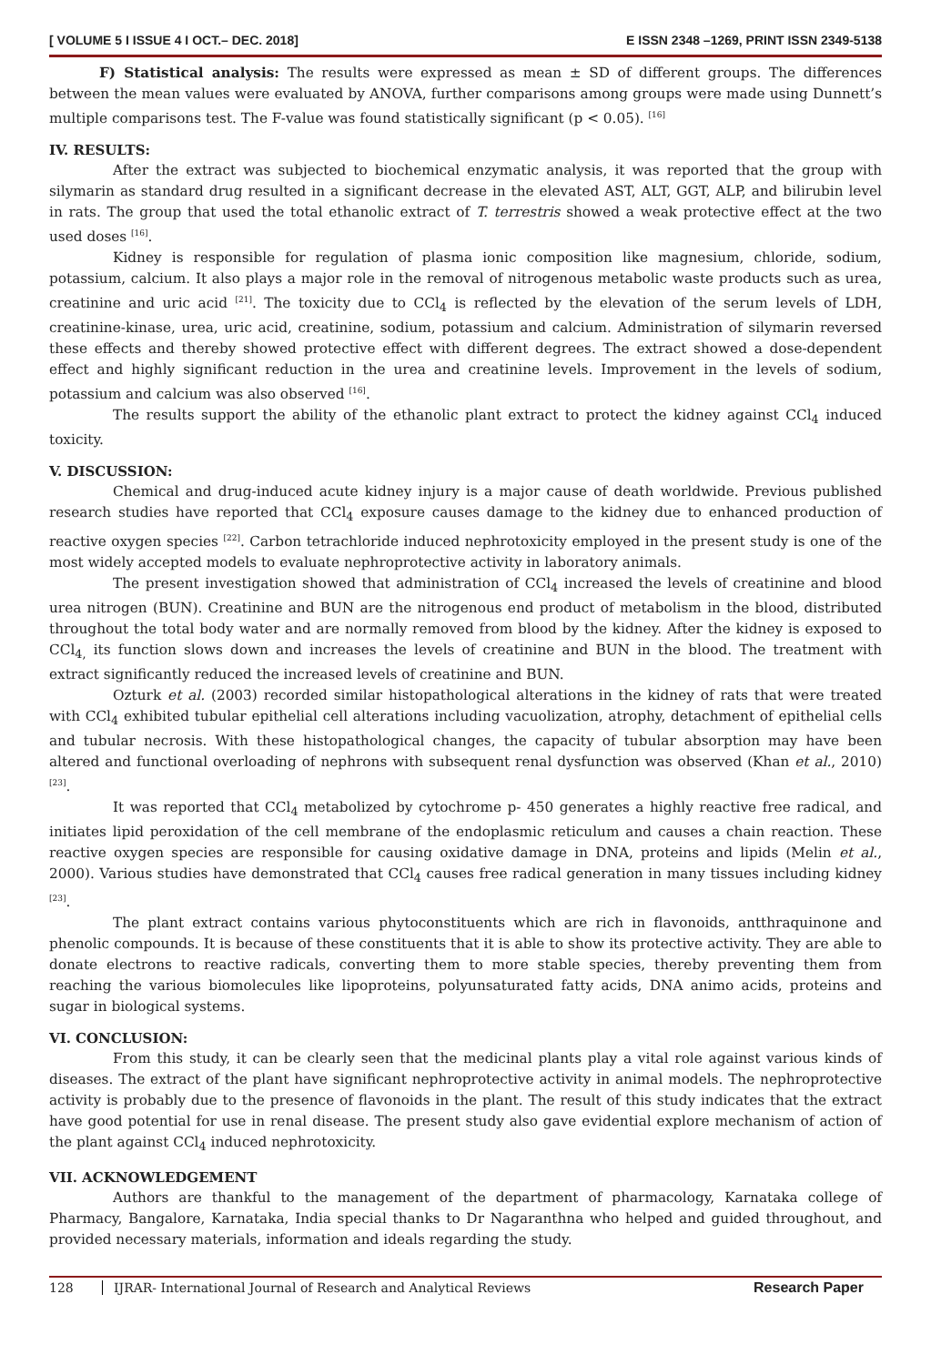[ VOLUME 5 I ISSUE 4 I OCT.– DEC. 2018] E ISSN 2348 –1269, PRINT ISSN 2349-5138
F) Statistical analysis: The results were expressed as mean ± SD of different groups. The differences between the mean values were evaluated by ANOVA, further comparisons among groups were made using Dunnett’s multiple comparisons test. The F-value was found statistically significant (p < 0.05). <sup>[16]</sup>
IV. RESULTS:
After the extract was subjected to biochemical enzymatic analysis, it was reported that the group with silymarin as standard drug resulted in a significant decrease in the elevated AST, ALT, GGT, ALP, and bilirubin level in rats. The group that used the total ethanolic extract of T. terrestris showed a weak protective effect at the two used doses <sup>[16]</sup>.
Kidney is responsible for regulation of plasma ionic composition like magnesium, chloride, sodium, potassium, calcium. It also plays a major role in the removal of nitrogenous metabolic waste products such as urea, creatinine and uric acid <sup>[21]</sup>. The toxicity due to CCl<sub>4</sub> is reflected by the elevation of the serum levels of LDH, creatinine-kinase, urea, uric acid, creatinine, sodium, potassium and calcium. Administration of silymarin reversed these effects and thereby showed protective effect with different degrees. The extract showed a dose-dependent effect and highly significant reduction in the urea and creatinine levels. Improvement in the levels of sodium, potassium and calcium was also observed <sup>[16]</sup>.
The results support the ability of the ethanolic plant extract to protect the kidney against CCl<sub>4</sub> induced toxicity.
V. DISCUSSION:
Chemical and drug-induced acute kidney injury is a major cause of death worldwide. Previous published research studies have reported that CCl<sub>4</sub> exposure causes damage to the kidney due to enhanced production of reactive oxygen species <sup>[22]</sup>. Carbon tetrachloride induced nephrotoxicity employed in the present study is one of the most widely accepted models to evaluate nephroprotective activity in laboratory animals.
The present investigation showed that administration of CCl<sub>4</sub> increased the levels of creatinine and blood urea nitrogen (BUN). Creatinine and BUN are the nitrogenous end product of metabolism in the blood, distributed throughout the total body water and are normally removed from blood by the kidney. After the kidney is exposed to CCl<sub>4,</sub> its function slows down and increases the levels of creatinine and BUN in the blood. The treatment with extract significantly reduced the increased levels of creatinine and BUN.
Ozturk et al. (2003) recorded similar histopathological alterations in the kidney of rats that were treated with CCl<sub>4</sub> exhibited tubular epithelial cell alterations including vacuolization, atrophy, detachment of epithelial cells and tubular necrosis. With these histopathological changes, the capacity of tubular absorption may have been altered and functional overloading of nephrons with subsequent renal dysfunction was observed (Khan et al., 2010)<sup>[23]</sup>.
It was reported that CCl<sub>4</sub> metabolized by cytochrome p- 450 generates a highly reactive free radical, and initiates lipid peroxidation of the cell membrane of the endoplasmic reticulum and causes a chain reaction. These reactive oxygen species are responsible for causing oxidative damage in DNA, proteins and lipids (Melin et al., 2000). Various studies have demonstrated that CCl<sub>4</sub> causes free radical generation in many tissues including kidney <sup>[23]</sup>.
The plant extract contains various phytoconstituents which are rich in flavonoids, antthraquinone and phenolic compounds. It is because of these constituents that it is able to show its protective activity. They are able to donate electrons to reactive radicals, converting them to more stable species, thereby preventing them from reaching the various biomolecules like lipoproteins, polyunsaturated fatty acids, DNA animo acids, proteins and sugar in biological systems.
VI. CONCLUSION:
From this study, it can be clearly seen that the medicinal plants play a vital role against various kinds of diseases. The extract of the plant have significant nephroprotective activity in animal models. The nephroprotective activity is probably due to the presence of flavonoids in the plant. The result of this study indicates that the extract have good potential for use in renal disease. The present study also gave evidential explore mechanism of action of the plant against CCl<sub>4</sub> induced nephrotoxicity.
VII. ACKNOWLEDGEMENT
Authors are thankful to the management of the department of pharmacology, Karnataka college of Pharmacy, Bangalore, Karnataka, India special thanks to Dr Nagaranthna who helped and guided throughout, and provided necessary materials, information and ideals regarding the study.
128 IJRAR- International Journal of Research and Analytical Reviews Research Paper